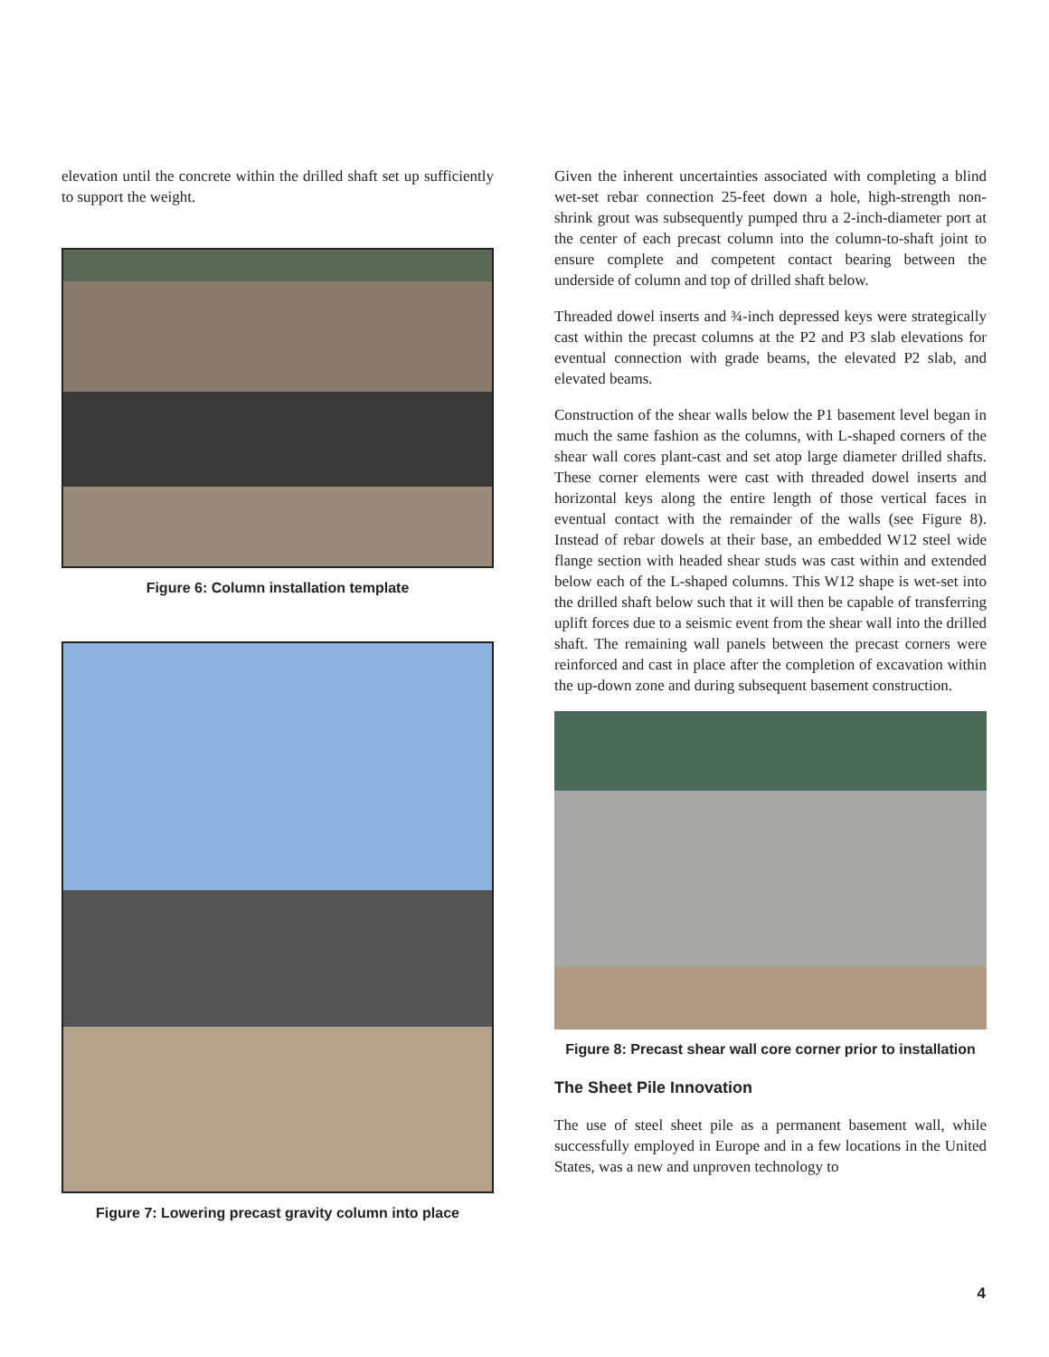elevation until the concrete within the drilled shaft set up sufficiently to support the weight.
Figure 6: Column installation template
Figure 7: Lowering precast gravity column into place
Given the inherent uncertainties associated with completing a blind wet-set rebar connection 25-feet down a hole, high-strength non-shrink grout was subsequently pumped thru a 2-inch-diameter port at the center of each precast column into the column-to-shaft joint to ensure complete and competent contact bearing between the underside of column and top of drilled shaft below.
Threaded dowel inserts and ¾-inch depressed keys were strategically cast within the precast columns at the P2 and P3 slab elevations for eventual connection with grade beams, the elevated P2 slab, and elevated beams.
Construction of the shear walls below the P1 basement level began in much the same fashion as the columns, with L-shaped corners of the shear wall cores plant-cast and set atop large diameter drilled shafts. These corner elements were cast with threaded dowel inserts and horizontal keys along the entire length of those vertical faces in eventual contact with the remainder of the walls (see Figure 8). Instead of rebar dowels at their base, an embedded W12 steel wide flange section with headed shear studs was cast within and extended below each of the L-shaped columns. This W12 shape is wet-set into the drilled shaft below such that it will then be capable of transferring uplift forces due to a seismic event from the shear wall into the drilled shaft. The remaining wall panels between the precast corners were reinforced and cast in place after the completion of excavation within the up-down zone and during subsequent basement construction.
Figure 8: Precast shear wall core corner prior to installation
The Sheet Pile Innovation
The use of steel sheet pile as a permanent basement wall, while successfully employed in Europe and in a few locations in the United States, was a new and unproven technology to
4